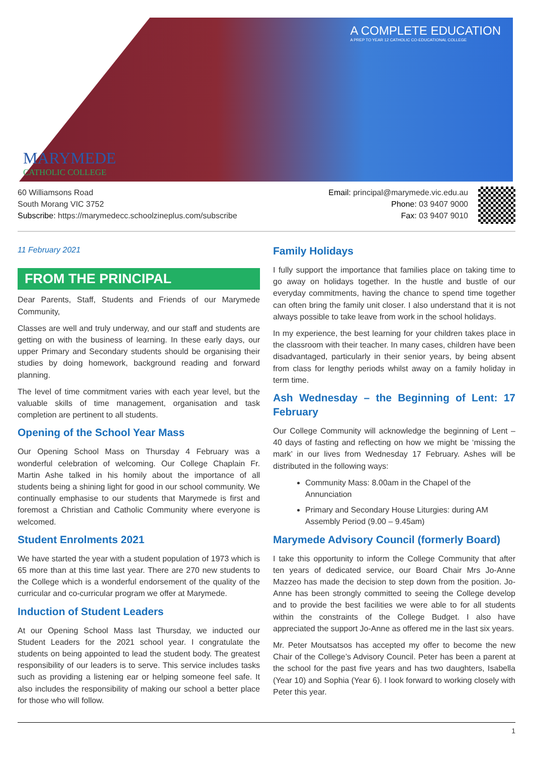MARYMEDE
CATHOLIC COLLEGE
A COMPLETE EDUCATION
A PREP TO YEAR 12 CATHOLIC CO-EDUCATIONAL COLLEGE
60 Williamsons Road
South Morang VIC 3752
Subscribe: https://marymedecc.schoolzineplus.com/subscribe
Email: principal@marymede.vic.edu.au
Phone: 03 9407 9000
Fax: 03 9407 9010
11 February 2021
FROM THE PRINCIPAL
Dear Parents, Staff, Students and Friends of our Marymede Community,
Classes are well and truly underway, and our staff and students are getting on with the business of learning. In these early days, our upper Primary and Secondary students should be organising their studies by doing homework, background reading and forward planning.
The level of time commitment varies with each year level, but the valuable skills of time management, organisation and task completion are pertinent to all students.
Opening of the School Year Mass
Our Opening School Mass on Thursday 4 February was a wonderful celebration of welcoming. Our College Chaplain Fr. Martin Ashe talked in his homily about the importance of all students being a shining light for good in our school community. We continually emphasise to our students that Marymede is first and foremost a Christian and Catholic Community where everyone is welcomed.
Student Enrolments 2021
We have started the year with a student population of 1973 which is 65 more than at this time last year. There are 270 new students to the College which is a wonderful endorsement of the quality of the curricular and co-curricular program we offer at Marymede.
Induction of Student Leaders
At our Opening School Mass last Thursday, we inducted our Student Leaders for the 2021 school year. I congratulate the students on being appointed to lead the student body. The greatest responsibility of our leaders is to serve. This service includes tasks such as providing a listening ear or helping someone feel safe. It also includes the responsibility of making our school a better place for those who will follow.
Family Holidays
I fully support the importance that families place on taking time to go away on holidays together. In the hustle and bustle of our everyday commitments, having the chance to spend time together can often bring the family unit closer. I also understand that it is not always possible to take leave from work in the school holidays.
In my experience, the best learning for your children takes place in the classroom with their teacher. In many cases, children have been disadvantaged, particularly in their senior years, by being absent from class for lengthy periods whilst away on a family holiday in term time.
Ash Wednesday – the Beginning of Lent: 17 February
Our College Community will acknowledge the beginning of Lent – 40 days of fasting and reflecting on how we might be ‘missing the mark’ in our lives from Wednesday 17 February. Ashes will be distributed in the following ways:
Community Mass: 8.00am in the Chapel of the Annunciation
Primary and Secondary House Liturgies: during AM Assembly Period (9.00 – 9.45am)
Marymede Advisory Council (formerly Board)
I take this opportunity to inform the College Community that after ten years of dedicated service, our Board Chair Mrs Jo-Anne Mazzeo has made the decision to step down from the position. Jo-Anne has been strongly committed to seeing the College develop and to provide the best facilities we were able to for all students within the constraints of the College Budget. I also have appreciated the support Jo-Anne as offered me in the last six years.
Mr. Peter Moutsatsos has accepted my offer to become the new Chair of the College’s Advisory Council. Peter has been a parent at the school for the past five years and has two daughters, Isabella (Year 10) and Sophia (Year 6). I look forward to working closely with Peter this year.
1